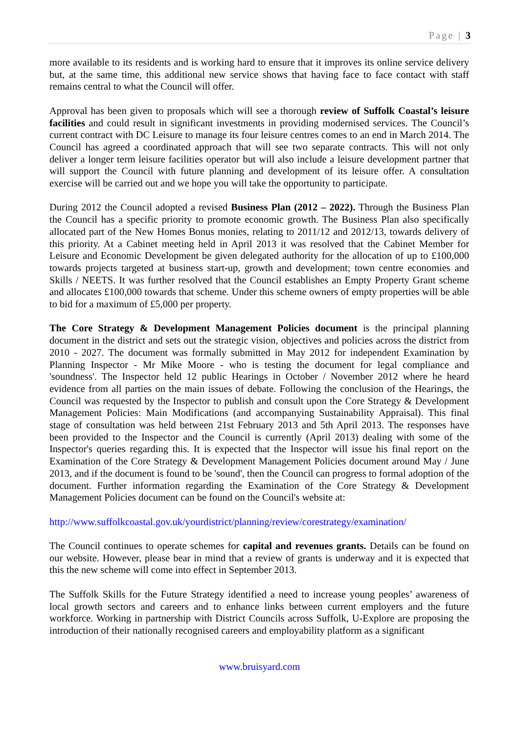Page | 3
more available to its residents and is working hard to ensure that it improves its online service delivery but, at the same time, this additional new service shows that having face to face contact with staff remains central to what the Council will offer.
Approval has been given to proposals which will see a thorough review of Suffolk Coastal’s leisure facilities and could result in significant investments in providing modernised services. The Council’s current contract with DC Leisure to manage its four leisure centres comes to an end in March 2014. The Council has agreed a coordinated approach that will see two separate contracts. This will not only deliver a longer term leisure facilities operator but will also include a leisure development partner that will support the Council with future planning and development of its leisure offer. A consultation exercise will be carried out and we hope you will take the opportunity to participate.
During 2012 the Council adopted a revised Business Plan (2012 – 2022). Through the Business Plan the Council has a specific priority to promote economic growth. The Business Plan also specifically allocated part of the New Homes Bonus monies, relating to 2011/12 and 2012/13, towards delivery of this priority. At a Cabinet meeting held in April 2013 it was resolved that the Cabinet Member for Leisure and Economic Development be given delegated authority for the allocation of up to £100,000 towards projects targeted at business start-up, growth and development; town centre economies and Skills / NEETS. It was further resolved that the Council establishes an Empty Property Grant scheme and allocates £100,000 towards that scheme. Under this scheme owners of empty properties will be able to bid for a maximum of £5,000 per property.
The Core Strategy & Development Management Policies document is the principal planning document in the district and sets out the strategic vision, objectives and policies across the district from 2010 - 2027. The document was formally submitted in May 2012 for independent Examination by Planning Inspector - Mr Mike Moore - who is testing the document for legal compliance and 'soundness'. The Inspector held 12 public Hearings in October / November 2012 where he heard evidence from all parties on the main issues of debate. Following the conclusion of the Hearings, the Council was requested by the Inspector to publish and consult upon the Core Strategy & Development Management Policies: Main Modifications (and accompanying Sustainability Appraisal). This final stage of consultation was held between 21st February 2013 and 5th April 2013. The responses have been provided to the Inspector and the Council is currently (April 2013) dealing with some of the Inspector's queries regarding this. It is expected that the Inspector will issue his final report on the Examination of the Core Strategy & Development Management Policies document around May / June 2013, and if the document is found to be 'sound', then the Council can progress to formal adoption of the document. Further information regarding the Examination of the Core Strategy & Development Management Policies document can be found on the Council's website at:
http://www.suffolkcoastal.gov.uk/yourdistrict/planning/review/corestrategy/examination/
The Council continues to operate schemes for capital and revenues grants. Details can be found on our website. However, please bear in mind that a review of grants is underway and it is expected that this the new scheme will come into effect in September 2013.
The Suffolk Skills for the Future Strategy identified a need to increase young peoples’ awareness of local growth sectors and careers and to enhance links between current employers and the future workforce. Working in partnership with District Councils across Suffolk, U-Explore are proposing the introduction of their nationally recognised careers and employability platform as a significant
www.bruisyard.com